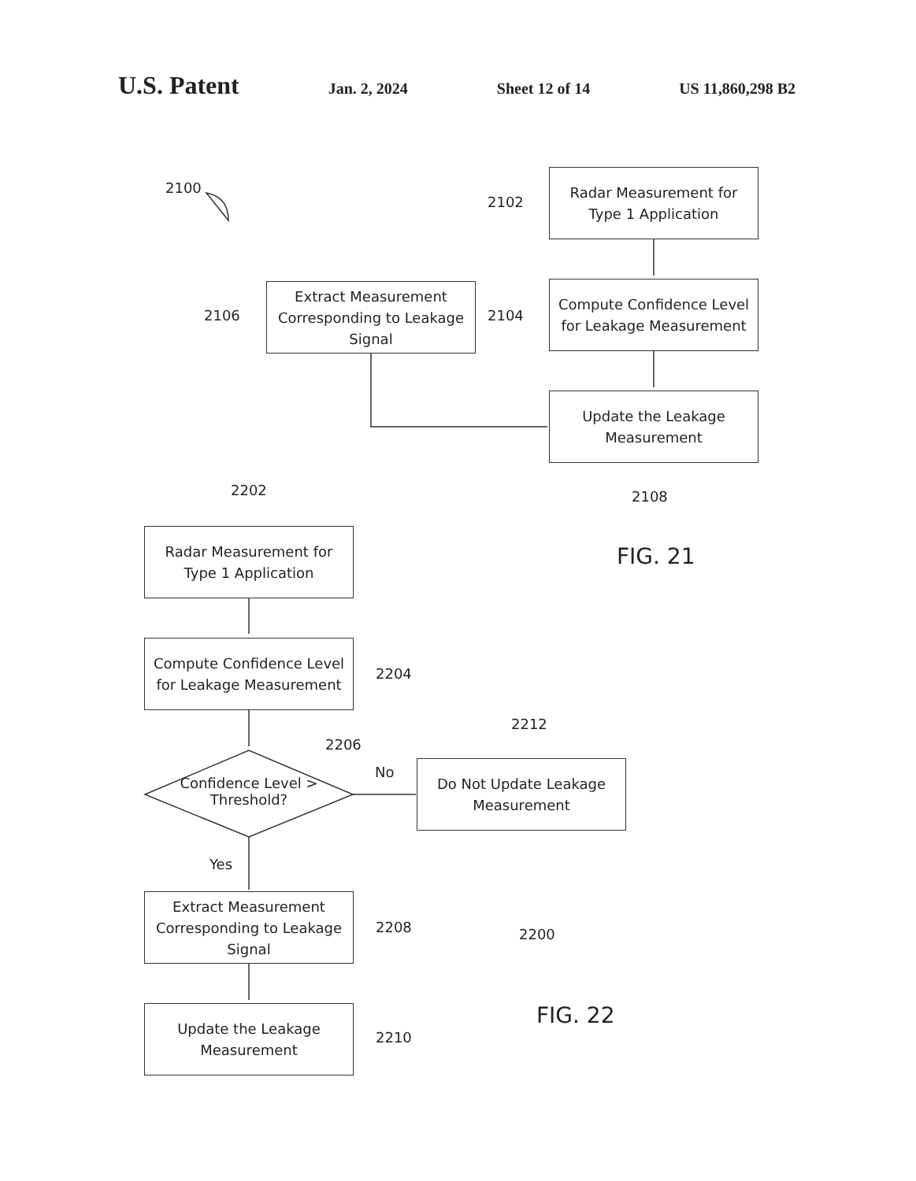U.S. Patent Jan. 2, 2024 Sheet 12 of 14 US 11,860,298 B2
2100
2102
Radar Measurement for
Type 1 Application
2106
Extract Measurement
Corresponding to Leakage
Signal
2104
Compute Confidence Level
for Leakage Measurement
Update the Leakage
Measurement
2108
2202
FIG. 21
Radar Measurement for
Type 1 Application
Compute Confidence Level
for Leakage Measurement
2204
2212
2206
Confidence Level >
Threshold?
No
Do Not Update Leakage
Measurement
Yes
Extract Measurement
Corresponding to Leakage
Signal
2208 2200
Update the Leakage
Measurement
2210
FIG. 22